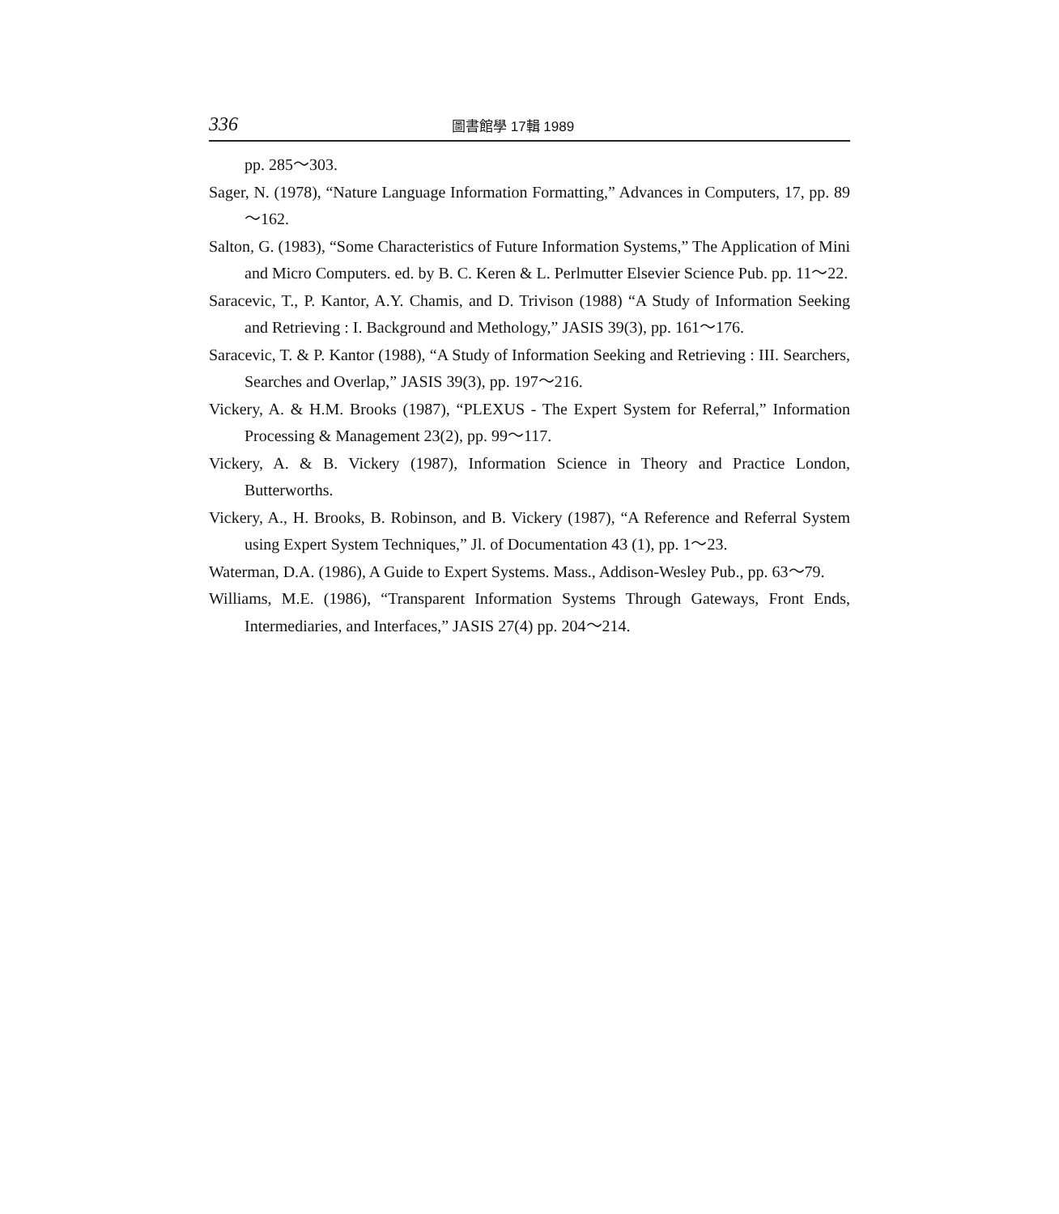336
圖書館學 17輯 1989
pp. 285～303.
Sager, N. (1978), “Nature Language Information Formatting,” Advances in Computers, 17, pp. 89～162.
Salton, G. (1983), “Some Characteristics of Future Information Systems,” The Application of Mini and Micro Computers. ed. by B. C. Keren & L. Perlmutter Elsevier Science Pub. pp. 11～22.
Saracevic, T., P. Kantor, A.Y. Chamis, and D. Trivison (1988) “A Study of Information Seeking and Retrieving : I. Background and Methology,” JASIS 39(3), pp. 161～176.
Saracevic, T. & P. Kantor (1988), “A Study of Information Seeking and Retrieving : III. Searchers, Searches and Overlap,” JASIS 39(3), pp. 197～216.
Vickery, A. & H.M. Brooks (1987), “PLEXUS - The Expert System for Referral,” Information Processing & Management 23(2), pp. 99～117.
Vickery, A. & B. Vickery (1987), Information Science in Theory and Practice London, Butterworths.
Vickery, A., H. Brooks, B. Robinson, and B. Vickery (1987), “A Reference and Referral System using Expert System Techniques,” Jl. of Documentation 43 (1), pp. 1～23.
Waterman, D.A. (1986), A Guide to Expert Systems. Mass., Addison-Wesley Pub., pp. 63～79.
Williams, M.E. (1986), “Transparent Information Systems Through Gateways, Front Ends, Intermediaries, and Interfaces,” JASIS 27(4) pp. 204～214.